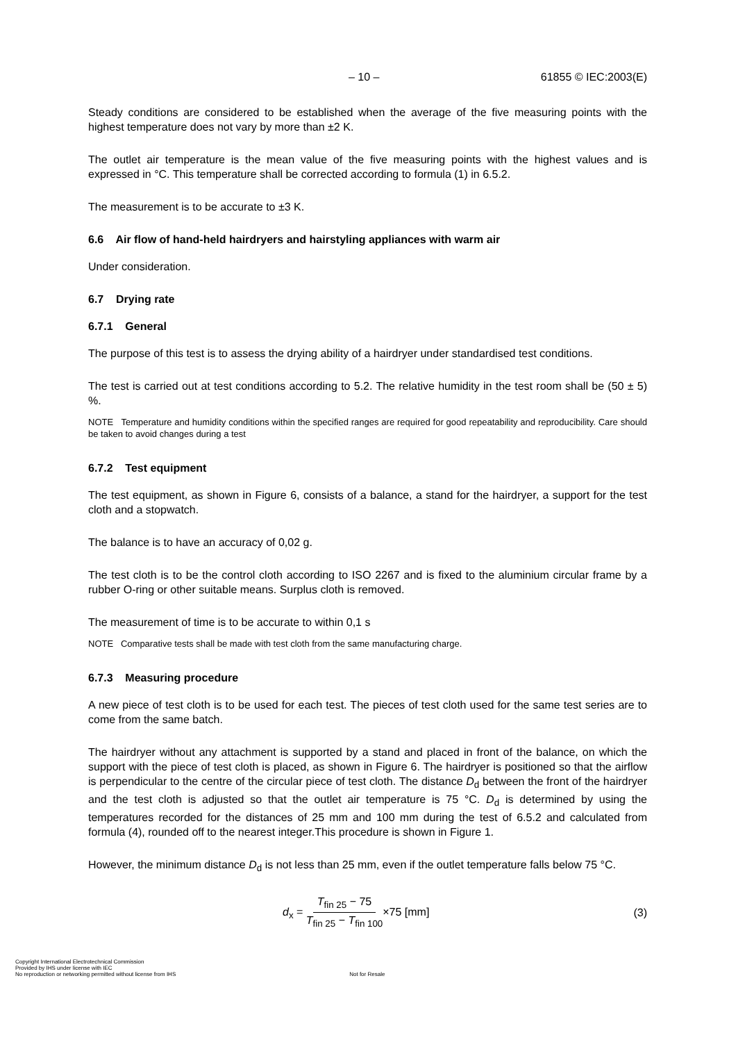– 10 – 61855 © IEC:2003(E)
Steady conditions are considered to be established when the average of the five measuring points with the highest temperature does not vary by more than ±2 K.
The outlet air temperature is the mean value of the five measuring points with the highest values and is expressed in °C. This temperature shall be corrected according to formula (1) in 6.5.2.
The measurement is to be accurate to ±3 K.
6.6 Air flow of hand-held hairdryers and hairstyling appliances with warm air
Under consideration.
6.7 Drying rate
6.7.1 General
The purpose of this test is to assess the drying ability of a hairdryer under standardised test conditions.
The test is carried out at test conditions according to 5.2. The relative humidity in the test room shall be (50 ± 5) %.
NOTE Temperature and humidity conditions within the specified ranges are required for good repeatability and reproducibility. Care should be taken to avoid changes during a test
6.7.2 Test equipment
The test equipment, as shown in Figure 6, consists of a balance, a stand for the hairdryer, a support for the test cloth and a stopwatch.
The balance is to have an accuracy of 0,02 g.
The test cloth is to be the control cloth according to ISO 2267 and is fixed to the aluminium circular frame by a rubber O-ring or other suitable means. Surplus cloth is removed.
The measurement of time is to be accurate to within 0,1 s
NOTE Comparative tests shall be made with test cloth from the same manufacturing charge.
6.7.3 Measuring procedure
A new piece of test cloth is to be used for each test. The pieces of test cloth used for the same test series are to come from the same batch.
The hairdryer without any attachment is supported by a stand and placed in front of the balance, on which the support with the piece of test cloth is placed, as shown in Figure 6. The hairdryer is positioned so that the airflow is perpendicular to the centre of the circular piece of test cloth. The distance D<sub>d</sub> between the front of the hairdryer and the test cloth is adjusted so that the outlet air temperature is 75 °C. D<sub>d</sub> is determined by using the temperatures recorded for the distances of 25 mm and 100 mm during the test of 6.5.2 and calculated from formula (4), rounded off to the nearest integer.This procedure is shown in Figure 1.
However, the minimum distance D<sub>d</sub> is not less than 25 mm, even if the outlet temperature falls below 75 °C.
d<sub>x</sub> = T<sub>fin 25</sub> − 75 T<sub>fin 25</sub> − T<sub>fin 100</sub>×75 [mm] (3)
Copyright International Electrotechnical Commission
Provided by IHS under license with IEC
No reproduction or networking permitted without license from IHS
Not for Resale